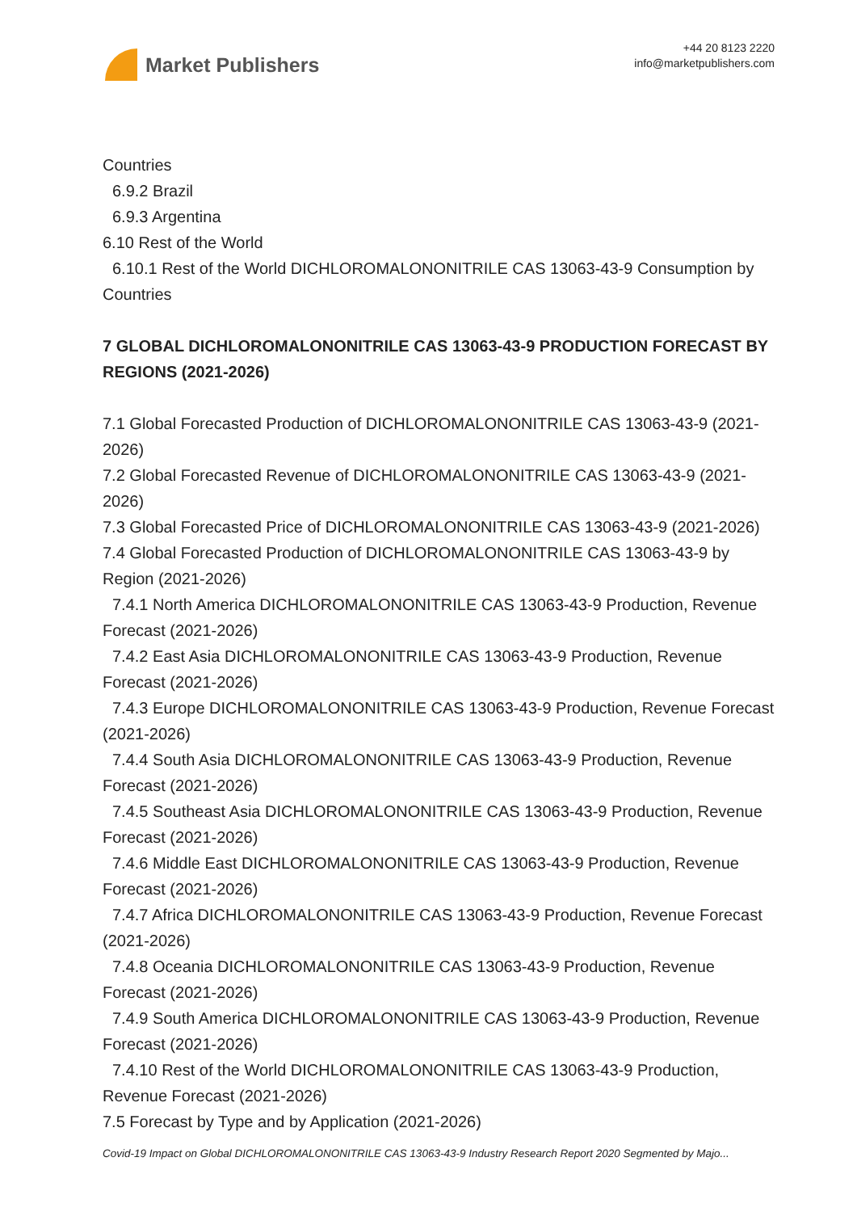Market Publishers
+44 20 8123 2220
info@marketpublishers.com
Countries
6.9.2 Brazil
6.9.3 Argentina
6.10 Rest of the World
6.10.1 Rest of the World DICHLOROMALONONITRILE CAS 13063-43-9 Consumption by Countries
7 GLOBAL DICHLOROMALONONITRILE CAS 13063-43-9 PRODUCTION FORECAST BY REGIONS (2021-2026)
7.1 Global Forecasted Production of DICHLOROMALONONITRILE CAS 13063-43-9 (2021-2026)
7.2 Global Forecasted Revenue of DICHLOROMALONONITRILE CAS 13063-43-9 (2021-2026)
7.3 Global Forecasted Price of DICHLOROMALONONITRILE CAS 13063-43-9 (2021-2026)
7.4 Global Forecasted Production of DICHLOROMALONONITRILE CAS 13063-43-9 by Region (2021-2026)
7.4.1 North America DICHLOROMALONONITRILE CAS 13063-43-9 Production, Revenue Forecast (2021-2026)
7.4.2 East Asia DICHLOROMALONONITRILE CAS 13063-43-9 Production, Revenue Forecast (2021-2026)
7.4.3 Europe DICHLOROMALONONITRILE CAS 13063-43-9 Production, Revenue Forecast (2021-2026)
7.4.4 South Asia DICHLOROMALONONITRILE CAS 13063-43-9 Production, Revenue Forecast (2021-2026)
7.4.5 Southeast Asia DICHLOROMALONONITRILE CAS 13063-43-9 Production, Revenue Forecast (2021-2026)
7.4.6 Middle East DICHLOROMALONONITRILE CAS 13063-43-9 Production, Revenue Forecast (2021-2026)
7.4.7 Africa DICHLOROMALONONITRILE CAS 13063-43-9 Production, Revenue Forecast (2021-2026)
7.4.8 Oceania DICHLOROMALONONITRILE CAS 13063-43-9 Production, Revenue Forecast (2021-2026)
7.4.9 South America DICHLOROMALONONITRILE CAS 13063-43-9 Production, Revenue Forecast (2021-2026)
7.4.10 Rest of the World DICHLOROMALONONITRILE CAS 13063-43-9 Production, Revenue Forecast (2021-2026)
7.5 Forecast by Type and by Application (2021-2026)
Covid-19 Impact on Global DICHLOROMALONONITRILE CAS 13063-43-9 Industry Research Report 2020 Segmented by Majo...